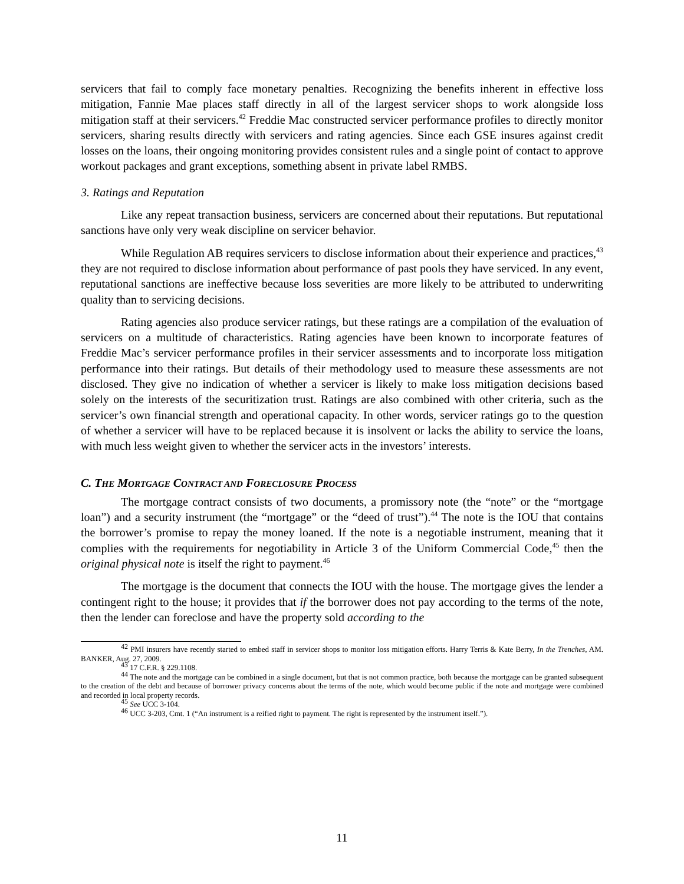servicers that fail to comply face monetary penalties. Recognizing the benefits inherent in effective loss mitigation, Fannie Mae places staff directly in all of the largest servicer shops to work alongside loss mitigation staff at their servicers.<sup>42</sup> Freddie Mac constructed servicer performance profiles to directly monitor servicers, sharing results directly with servicers and rating agencies. Since each GSE insures against credit losses on the loans, their ongoing monitoring provides consistent rules and a single point of contact to approve workout packages and grant exceptions, something absent in private label RMBS.
3. Ratings and Reputation
Like any repeat transaction business, servicers are concerned about their reputations. But reputational sanctions have only very weak discipline on servicer behavior.
While Regulation AB requires servicers to disclose information about their experience and practices,<sup>43</sup> they are not required to disclose information about performance of past pools they have serviced. In any event, reputational sanctions are ineffective because loss severities are more likely to be attributed to underwriting quality than to servicing decisions.
Rating agencies also produce servicer ratings, but these ratings are a compilation of the evaluation of servicers on a multitude of characteristics. Rating agencies have been known to incorporate features of Freddie Mac’s servicer performance profiles in their servicer assessments and to incorporate loss mitigation performance into their ratings. But details of their methodology used to measure these assessments are not disclosed. They give no indication of whether a servicer is likely to make loss mitigation decisions based solely on the interests of the securitization trust. Ratings are also combined with other criteria, such as the servicer’s own financial strength and operational capacity. In other words, servicer ratings go to the question of whether a servicer will have to be replaced because it is insolvent or lacks the ability to service the loans, with much less weight given to whether the servicer acts in the investors’ interests.
C. THE MORTGAGE CONTRACT AND FORECLOSURE PROCESS
The mortgage contract consists of two documents, a promissory note (the “note” or the “mortgage loan”) and a security instrument (the “mortgage” or the “deed of trust”).<sup>44</sup> The note is the IOU that contains the borrower’s promise to repay the money loaned. If the note is a negotiable instrument, meaning that it complies with the requirements for negotiability in Article 3 of the Uniform Commercial Code,<sup>45</sup> then the original physical note is itself the right to payment.<sup>46</sup>
The mortgage is the document that connects the IOU with the house. The mortgage gives the lender a contingent right to the house; it provides that if the borrower does not pay according to the terms of the note, then the lender can foreclose and have the property sold according to the
<sup>42</sup> PMI insurers have recently started to embed staff in servicer shops to monitor loss mitigation efforts. Harry Terris & Kate Berry, In the Trenches, AM. BANKER, Aug. 27, 2009.
<sup>43</sup> 17 C.F.R. § 229.1108.
<sup>44</sup> The note and the mortgage can be combined in a single document, but that is not common practice, both because the mortgage can be granted subsequent to the creation of the debt and because of borrower privacy concerns about the terms of the note, which would become public if the note and mortgage were combined and recorded in local property records.
<sup>45</sup> See UCC 3-104.
<sup>46</sup> UCC 3-203, Cmt. 1 (“An instrument is a reified right to payment. The right is represented by the instrument itself.”).
11